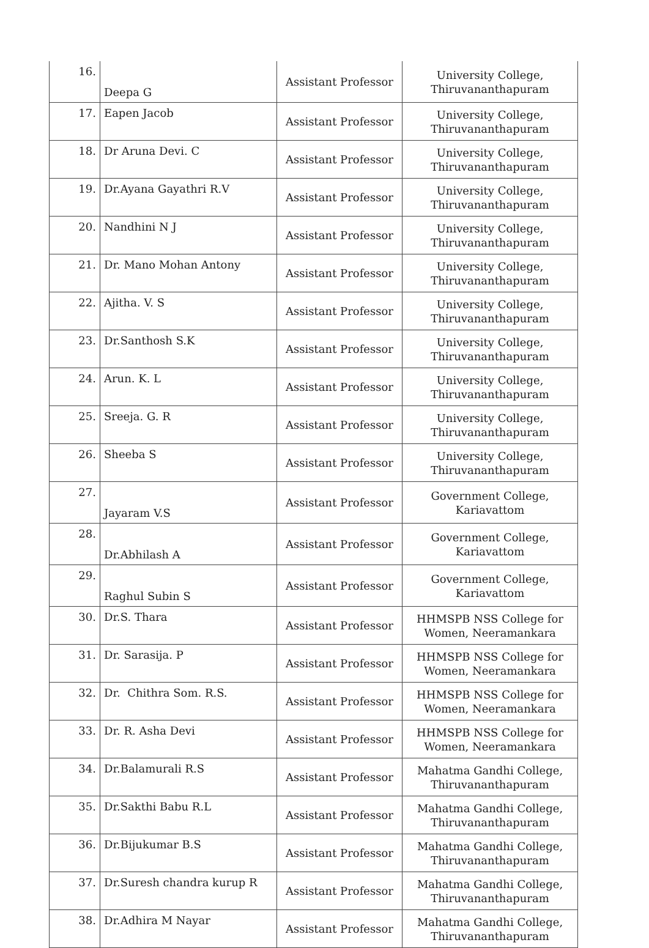| 16. | Deepa G | Assistant Professor | University College, Thiruvananthapuram |
| 17. | Eapen Jacob | Assistant Professor | University College, Thiruvananthapuram |
| 18. | Dr Aruna Devi. C | Assistant Professor | University College, Thiruvananthapuram |
| 19. | Dr.Ayana Gayathri R.V | Assistant Professor | University College, Thiruvananthapuram |
| 20. | Nandhini N J | Assistant Professor | University College, Thiruvananthapuram |
| 21. | Dr. Mano Mohan Antony | Assistant Professor | University College, Thiruvananthapuram |
| 22. | Ajitha. V. S | Assistant Professor | University College, Thiruvananthapuram |
| 23. | Dr.Santhosh S.K | Assistant Professor | University College, Thiruvananthapuram |
| 24. | Arun. K. L | Assistant Professor | University College, Thiruvananthapuram |
| 25. | Sreeja. G. R | Assistant Professor | University College, Thiruvananthapuram |
| 26. | Sheeba S | Assistant Professor | University College, Thiruvananthapuram |
| 27. | Jayaram V.S | Assistant Professor | Government College, Kariavattom |
| 28. | Dr.Abhilash A | Assistant Professor | Government College, Kariavattom |
| 29. | Raghul Subin S | Assistant Professor | Government College, Kariavattom |
| 30. | Dr.S. Thara | Assistant Professor | HHMSPB NSS College for Women, Neeramankara |
| 31. | Dr. Sarasija. P | Assistant Professor | HHMSPB NSS College for Women, Neeramankara |
| 32. | Dr. Chithra Som. R.S. | Assistant Professor | HHMSPB NSS College for Women, Neeramankara |
| 33. | Dr. R. Asha Devi | Assistant Professor | HHMSPB NSS College for Women, Neeramankara |
| 34. | Dr.Balamurali R.S | Assistant Professor | Mahatma Gandhi College, Thiruvananthapuram |
| 35. | Dr.Sakthi Babu R.L | Assistant Professor | Mahatma Gandhi College, Thiruvananthapuram |
| 36. | Dr.Bijukumar B.S | Assistant Professor | Mahatma Gandhi College, Thiruvananthapuram |
| 37. | Dr.Suresh chandra kurup R | Assistant Professor | Mahatma Gandhi College, Thiruvananthapuram |
| 38. | Dr.Adhira M Nayar | Assistant Professor | Mahatma Gandhi College, Thiruvananthapuram |